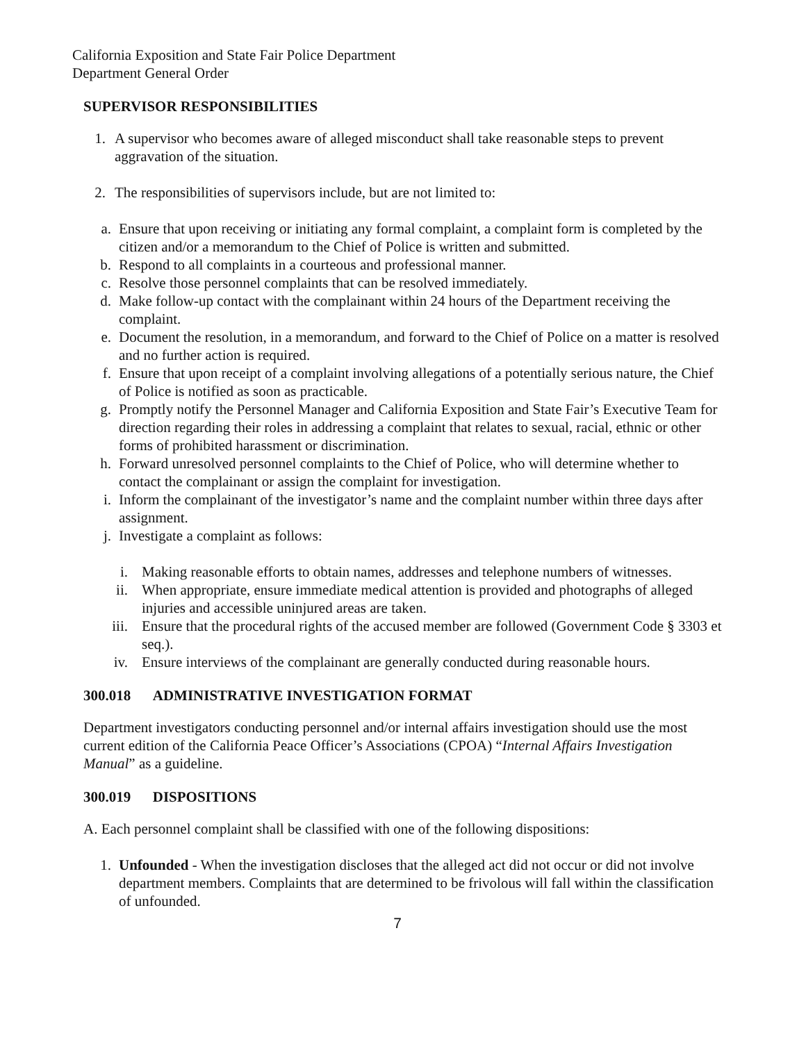California Exposition and State Fair Police Department
Department General Order
SUPERVISOR RESPONSIBILITIES
1. A supervisor who becomes aware of alleged misconduct shall take reasonable steps to prevent aggravation of the situation.
2. The responsibilities of supervisors include, but are not limited to:
a. Ensure that upon receiving or initiating any formal complaint, a complaint form is completed by the citizen and/or a memorandum to the Chief of Police is written and submitted.
b. Respond to all complaints in a courteous and professional manner.
c. Resolve those personnel complaints that can be resolved immediately.
d. Make follow-up contact with the complainant within 24 hours of the Department receiving the complaint.
e. Document the resolution, in a memorandum, and forward to the Chief of Police on a matter is resolved and no further action is required.
f. Ensure that upon receipt of a complaint involving allegations of a potentially serious nature, the Chief of Police is notified as soon as practicable.
g. Promptly notify the Personnel Manager and California Exposition and State Fair’s Executive Team for direction regarding their roles in addressing a complaint that relates to sexual, racial, ethnic or other forms of prohibited harassment or discrimination.
h. Forward unresolved personnel complaints to the Chief of Police, who will determine whether to contact the complainant or assign the complaint for investigation.
i. Inform the complainant of the investigator’s name and the complaint number within three days after assignment.
j. Investigate a complaint as follows:
i. Making reasonable efforts to obtain names, addresses and telephone numbers of witnesses.
ii. When appropriate, ensure immediate medical attention is provided and photographs of alleged injuries and accessible uninjured areas are taken.
iii. Ensure that the procedural rights of the accused member are followed (Government Code § 3303 et seq.).
iv. Ensure interviews of the complainant are generally conducted during reasonable hours.
300.018 ADMINISTRATIVE INVESTIGATION FORMAT
Department investigators conducting personnel and/or internal affairs investigation should use the most current edition of the California Peace Officer’s Associations (CPOA) “Internal Affairs Investigation Manual” as a guideline.
300.019 DISPOSITIONS
A. Each personnel complaint shall be classified with one of the following dispositions:
1. Unfounded - When the investigation discloses that the alleged act did not occur or did not involve department members. Complaints that are determined to be frivolous will fall within the classification of unfounded.
7